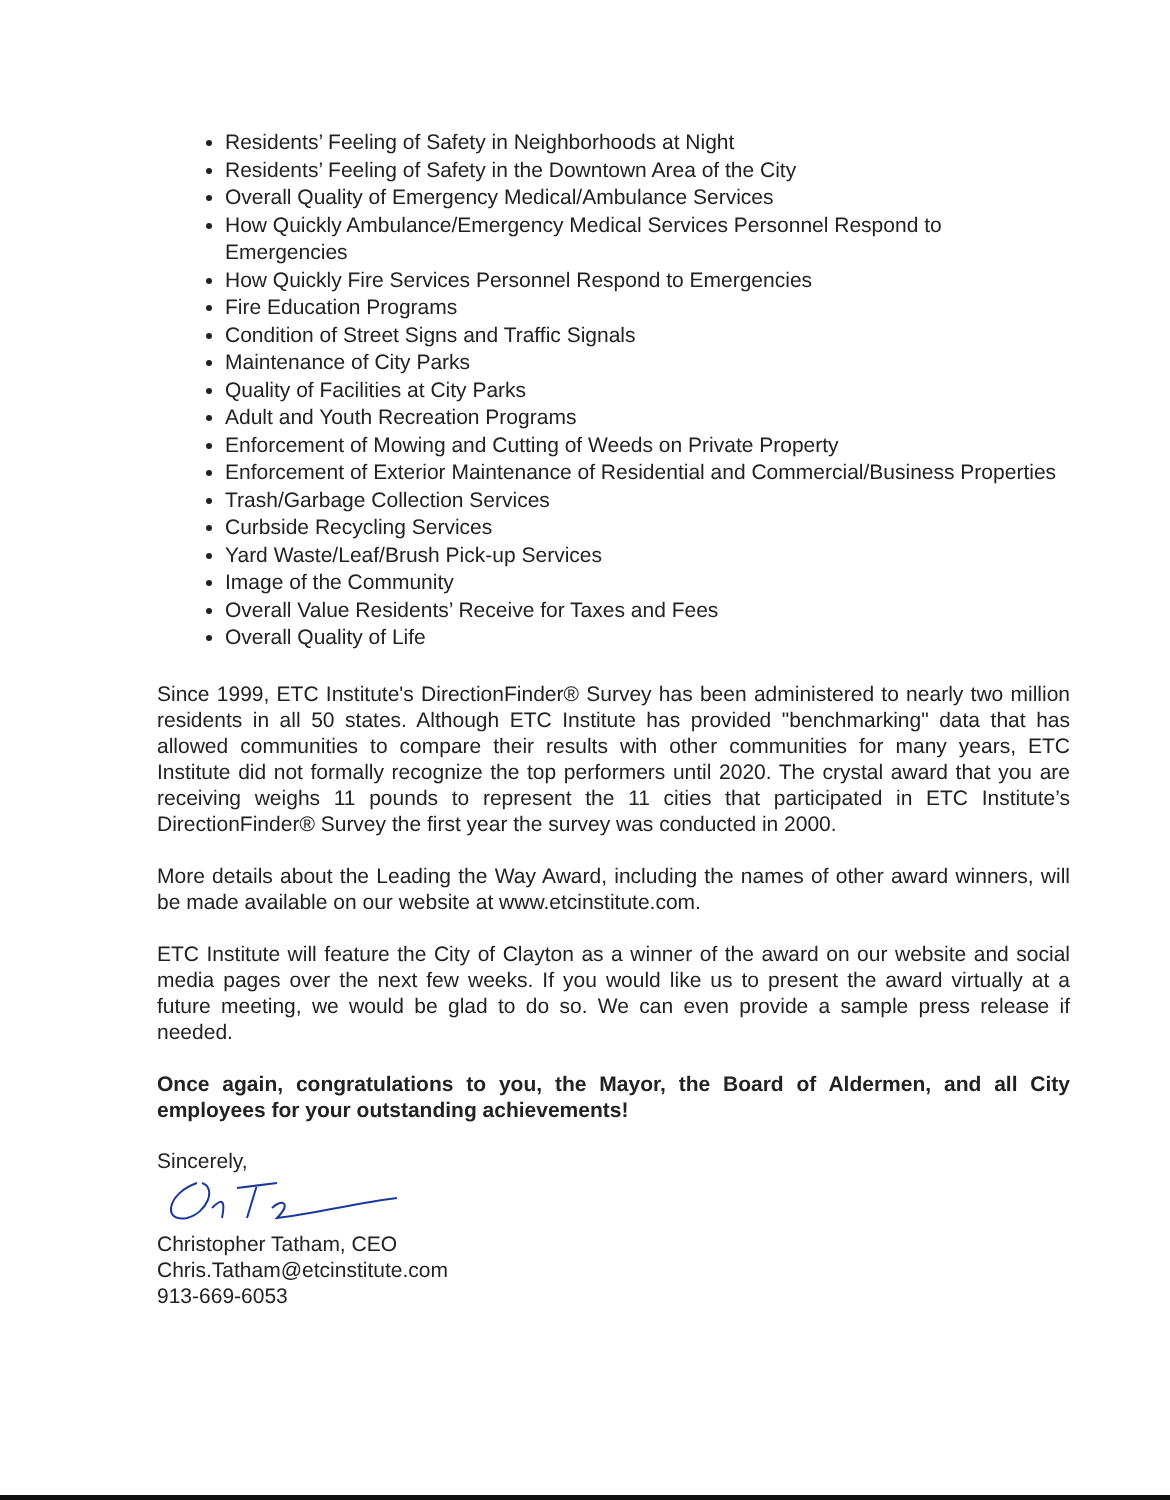Residents’ Feeling of Safety in Neighborhoods at Night
Residents’ Feeling of Safety in the Downtown Area of the City
Overall Quality of Emergency Medical/Ambulance Services
How Quickly Ambulance/Emergency Medical Services Personnel Respond to Emergencies
How Quickly Fire Services Personnel Respond to Emergencies
Fire Education Programs
Condition of Street Signs and Traffic Signals
Maintenance of City Parks
Quality of Facilities at City Parks
Adult and Youth Recreation Programs
Enforcement of Mowing and Cutting of Weeds on Private Property
Enforcement of Exterior Maintenance of Residential and Commercial/Business Properties
Trash/Garbage Collection Services
Curbside Recycling Services
Yard Waste/Leaf/Brush Pick-up Services
Image of the Community
Overall Value Residents’ Receive for Taxes and Fees
Overall Quality of Life
Since 1999, ETC Institute's DirectionFinder® Survey has been administered to nearly two million residents in all 50 states. Although ETC Institute has provided "benchmarking" data that has allowed communities to compare their results with other communities for many years, ETC Institute did not formally recognize the top performers until 2020. The crystal award that you are receiving weighs 11 pounds to represent the 11 cities that participated in ETC Institute’s DirectionFinder® Survey the first year the survey was conducted in 2000.
More details about the Leading the Way Award, including the names of other award winners, will be made available on our website at www.etcinstitute.com.
ETC Institute will feature the City of Clayton as a winner of the award on our website and social media pages over the next few weeks. If you would like us to present the award virtually at a future meeting, we would be glad to do so. We can even provide a sample press release if needed.
Once again, congratulations to you, the Mayor, the Board of Aldermen, and all City employees for your outstanding achievements!
Sincerely,
Christopher Tatham, CEO
Chris.Tatham@etcinstitute.com
913-669-6053